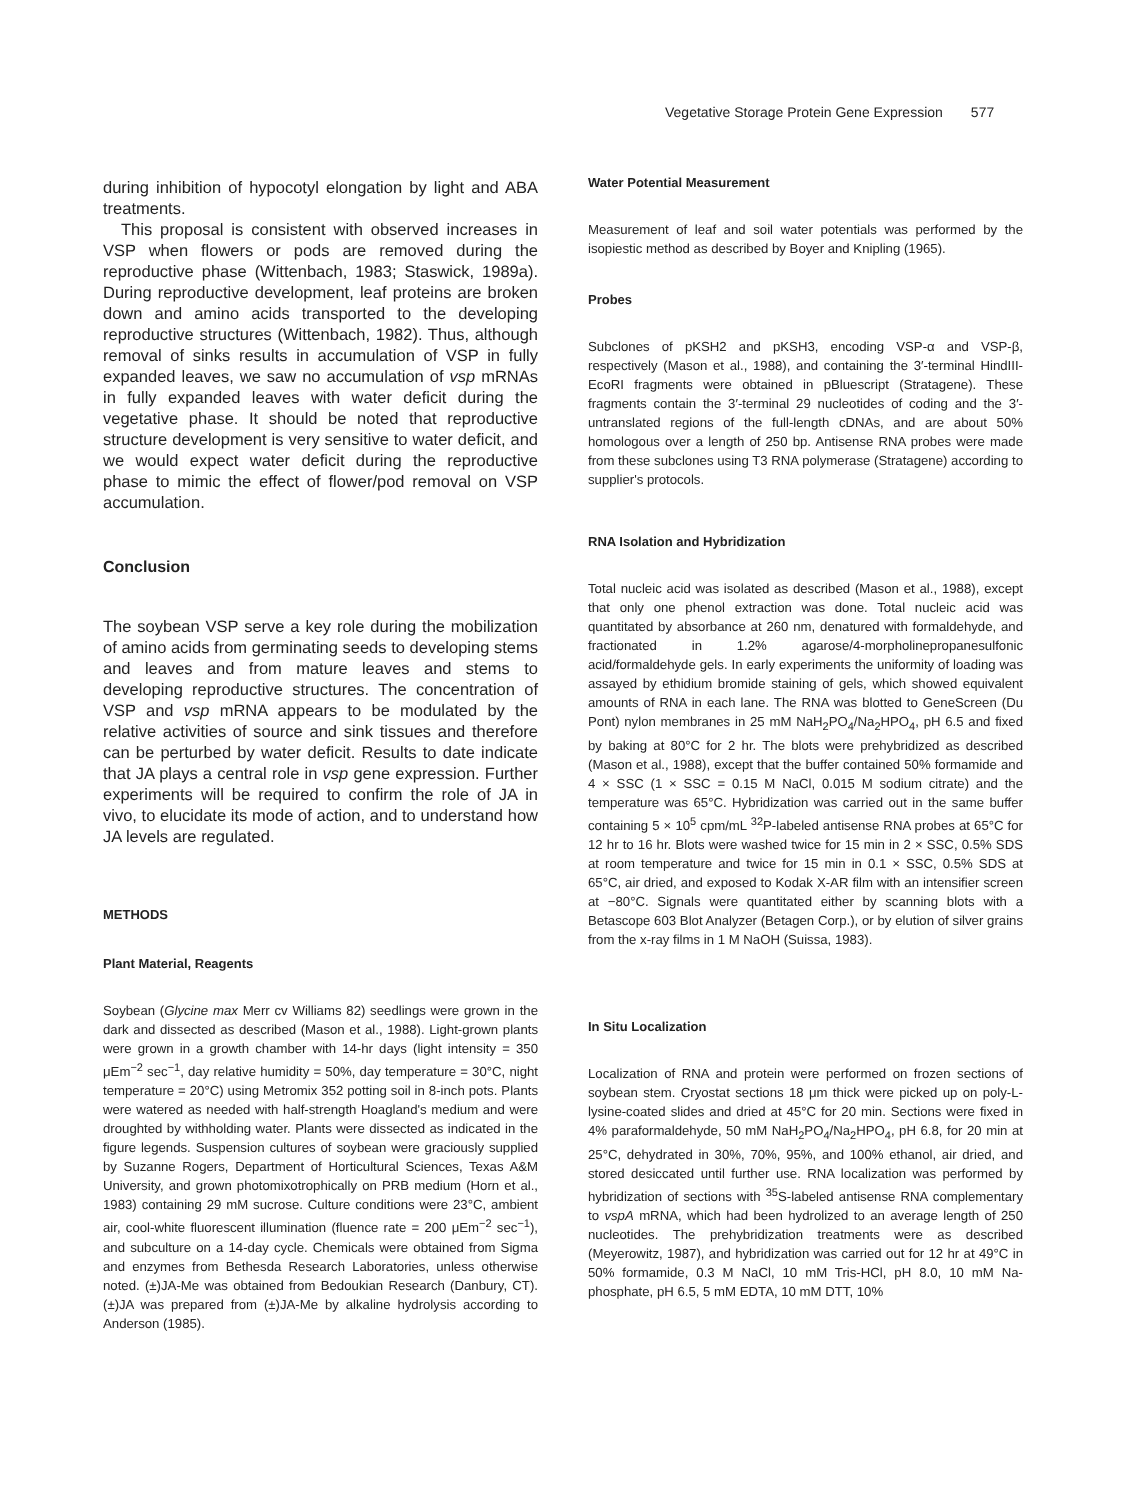Vegetative Storage Protein Gene Expression 577
during inhibition of hypocotyl elongation by light and ABA treatments.
This proposal is consistent with observed increases in VSP when flowers or pods are removed during the reproductive phase (Wittenbach, 1983; Staswick, 1989a). During reproductive development, leaf proteins are broken down and amino acids transported to the developing reproductive structures (Wittenbach, 1982). Thus, although removal of sinks results in accumulation of VSP in fully expanded leaves, we saw no accumulation of vsp mRNAs in fully expanded leaves with water deficit during the vegetative phase. It should be noted that reproductive structure development is very sensitive to water deficit, and we would expect water deficit during the reproductive phase to mimic the effect of flower/pod removal on VSP accumulation.
Conclusion
The soybean VSP serve a key role during the mobilization of amino acids from germinating seeds to developing stems and leaves and from mature leaves and stems to developing reproductive structures. The concentration of VSP and vsp mRNA appears to be modulated by the relative activities of source and sink tissues and therefore can be perturbed by water deficit. Results to date indicate that JA plays a central role in vsp gene expression. Further experiments will be required to confirm the role of JA in vivo, to elucidate its mode of action, and to understand how JA levels are regulated.
METHODS
Plant Material, Reagents
Soybean (Glycine max Merr cv Williams 82) seedlings were grown in the dark and dissected as described (Mason et al., 1988). Light-grown plants were grown in a growth chamber with 14-hr days (light intensity = 350 μEm<sup>−2</sup> sec<sup>−1</sup>, day relative humidity = 50%, day temperature = 30°C, night temperature = 20°C) using Metromix 352 potting soil in 8-inch pots. Plants were watered as needed with half-strength Hoagland's medium and were droughted by withholding water. Plants were dissected as indicated in the figure legends. Suspension cultures of soybean were graciously supplied by Suzanne Rogers, Department of Horticultural Sciences, Texas A&M University, and grown photomixotrophically on PRB medium (Horn et al., 1983) containing 29 mM sucrose. Culture conditions were 23°C, ambient air, cool-white fluorescent illumination (fluence rate = 200 μEm<sup>−2</sup> sec<sup>−1</sup>), and subculture on a 14-day cycle. Chemicals were obtained from Sigma and enzymes from Bethesda Research Laboratories, unless otherwise noted. (±)JA-Me was obtained from Bedoukian Research (Danbury, CT). (±)JA was prepared from (±)JA-Me by alkaline hydrolysis according to Anderson (1985).
Water Potential Measurement
Measurement of leaf and soil water potentials was performed by the isopiestic method as described by Boyer and Knipling (1965).
Probes
Subclones of pKSH2 and pKSH3, encoding VSP-α and VSP-β, respectively (Mason et al., 1988), and containing the 3′-terminal HindIII-EcoRI fragments were obtained in pBluescript (Stratagene). These fragments contain the 3′-terminal 29 nucleotides of coding and the 3′-untranslated regions of the full-length cDNAs, and are about 50% homologous over a length of 250 bp. Antisense RNA probes were made from these subclones using T3 RNA polymerase (Stratagene) according to supplier's protocols.
RNA Isolation and Hybridization
Total nucleic acid was isolated as described (Mason et al., 1988), except that only one phenol extraction was done. Total nucleic acid was quantitated by absorbance at 260 nm, denatured with formaldehyde, and fractionated in 1.2% agarose/4-morpholinepropanesulfonic acid/formaldehyde gels. In early experiments the uniformity of loading was assayed by ethidium bromide staining of gels, which showed equivalent amounts of RNA in each lane. The RNA was blotted to GeneScreen (Du Pont) nylon membranes in 25 mM NaH<sub>2</sub>PO<sub>4</sub>/Na<sub>2</sub>HPO<sub>4</sub>, pH 6.5 and fixed by baking at 80°C for 2 hr. The blots were prehybridized as described (Mason et al., 1988), except that the buffer contained 50% formamide and 4 × SSC (1 × SSC = 0.15 M NaCl, 0.015 M sodium citrate) and the temperature was 65°C. Hybridization was carried out in the same buffer containing 5 × 10<sup>5</sup> cpm/mL <sup>32</sup>P-labeled antisense RNA probes at 65°C for 12 hr to 16 hr. Blots were washed twice for 15 min in 2 × SSC, 0.5% SDS at room temperature and twice for 15 min in 0.1 × SSC, 0.5% SDS at 65°C, air dried, and exposed to Kodak X-AR film with an intensifier screen at −80°C. Signals were quantitated either by scanning blots with a Betascope 603 Blot Analyzer (Betagen Corp.), or by elution of silver grains from the x-ray films in 1 M NaOH (Suissa, 1983).
In Situ Localization
Localization of RNA and protein were performed on frozen sections of soybean stem. Cryostat sections 18 μm thick were picked up on poly-L-lysine-coated slides and dried at 45°C for 20 min. Sections were fixed in 4% paraformaldehyde, 50 mM NaH<sub>2</sub>PO<sub>4</sub>/Na<sub>2</sub>HPO<sub>4</sub>, pH 6.8, for 20 min at 25°C, dehydrated in 30%, 70%, 95%, and 100% ethanol, air dried, and stored desiccated until further use. RNA localization was performed by hybridization of sections with <sup>35</sup>S-labeled antisense RNA complementary to vspA mRNA, which had been hydrolized to an average length of 250 nucleotides. The prehybridization treatments were as described (Meyerowitz, 1987), and hybridization was carried out for 12 hr at 49°C in 50% formamide, 0.3 M NaCl, 10 mM Tris-HCl, pH 8.0, 10 mM Na-phosphate, pH 6.5, 5 mM EDTA, 10 mM DTT, 10%